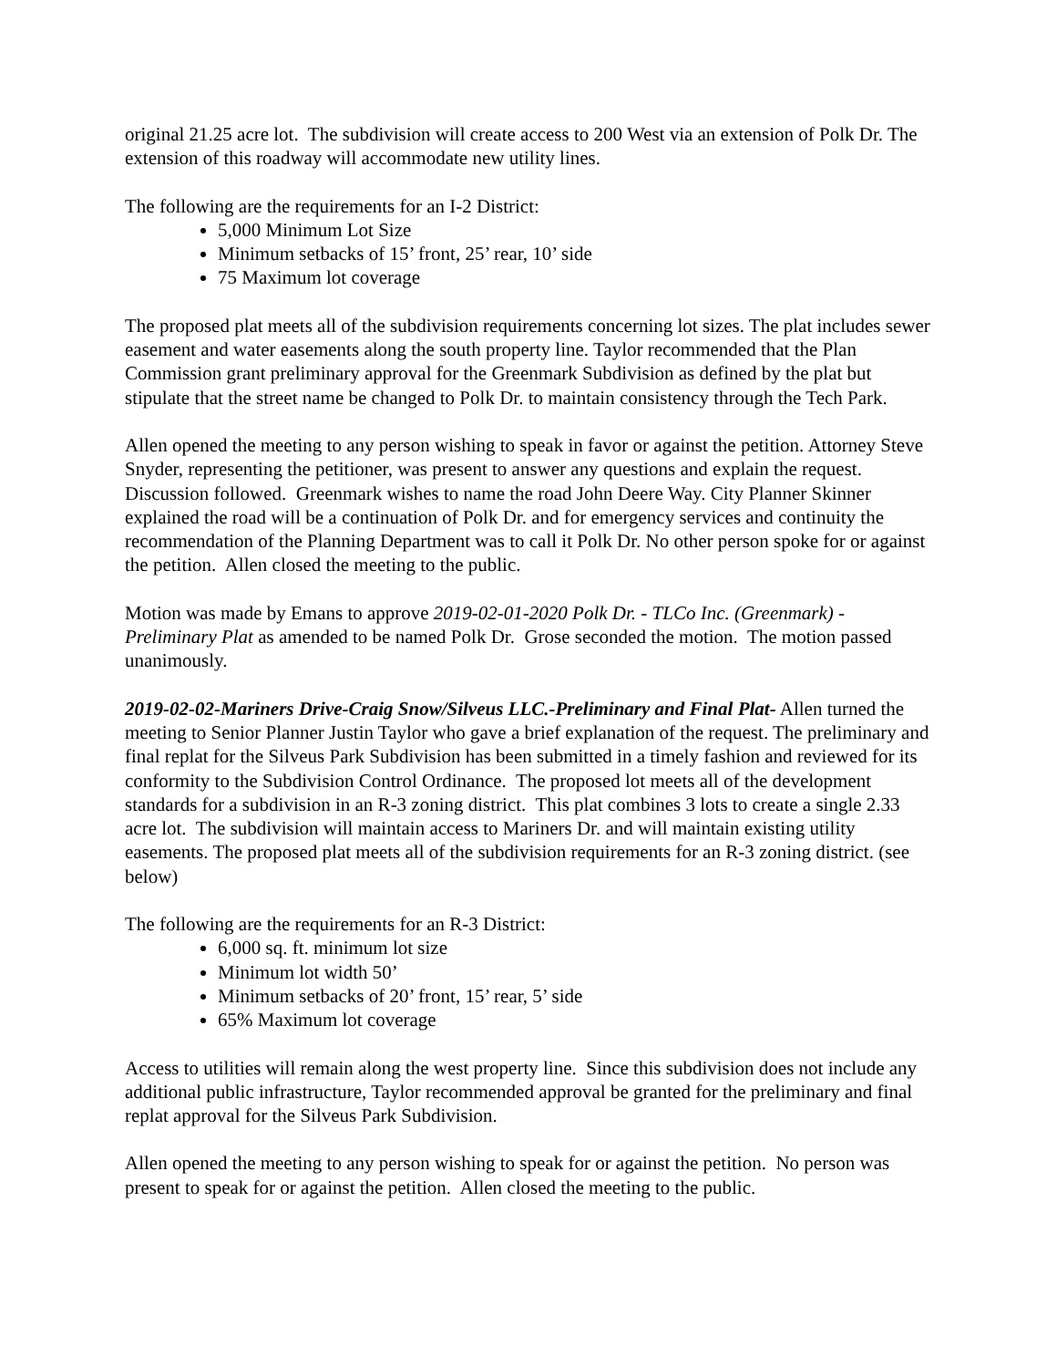original 21.25 acre lot. The subdivision will create access to 200 West via an extension of Polk Dr. The extension of this roadway will accommodate new utility lines.
The following are the requirements for an I-2 District:
5,000 Minimum Lot Size
Minimum setbacks of 15’ front, 25’ rear, 10’ side
75 Maximum lot coverage
The proposed plat meets all of the subdivision requirements concerning lot sizes. The plat includes sewer easement and water easements along the south property line. Taylor recommended that the Plan Commission grant preliminary approval for the Greenmark Subdivision as defined by the plat but stipulate that the street name be changed to Polk Dr. to maintain consistency through the Tech Park.
Allen opened the meeting to any person wishing to speak in favor or against the petition. Attorney Steve Snyder, representing the petitioner, was present to answer any questions and explain the request. Discussion followed. Greenmark wishes to name the road John Deere Way. City Planner Skinner explained the road will be a continuation of Polk Dr. and for emergency services and continuity the recommendation of the Planning Department was to call it Polk Dr. No other person spoke for or against the petition. Allen closed the meeting to the public.
Motion was made by Emans to approve 2019-02-01-2020 Polk Dr. - TLCo Inc. (Greenmark) - Preliminary Plat as amended to be named Polk Dr. Grose seconded the motion. The motion passed unanimously.
2019-02-02-Mariners Drive-Craig Snow/Silveus LLC.-Preliminary and Final Plat- Allen turned the meeting to Senior Planner Justin Taylor who gave a brief explanation of the request. The preliminary and final replat for the Silveus Park Subdivision has been submitted in a timely fashion and reviewed for its conformity to the Subdivision Control Ordinance. The proposed lot meets all of the development standards for a subdivision in an R-3 zoning district. This plat combines 3 lots to create a single 2.33 acre lot. The subdivision will maintain access to Mariners Dr. and will maintain existing utility easements. The proposed plat meets all of the subdivision requirements for an R-3 zoning district. (see below)
The following are the requirements for an R-3 District:
6,000 sq. ft. minimum lot size
Minimum lot width 50’
Minimum setbacks of 20’ front, 15’ rear, 5’ side
65% Maximum lot coverage
Access to utilities will remain along the west property line. Since this subdivision does not include any additional public infrastructure, Taylor recommended approval be granted for the preliminary and final replat approval for the Silveus Park Subdivision.
Allen opened the meeting to any person wishing to speak for or against the petition. No person was present to speak for or against the petition. Allen closed the meeting to the public.